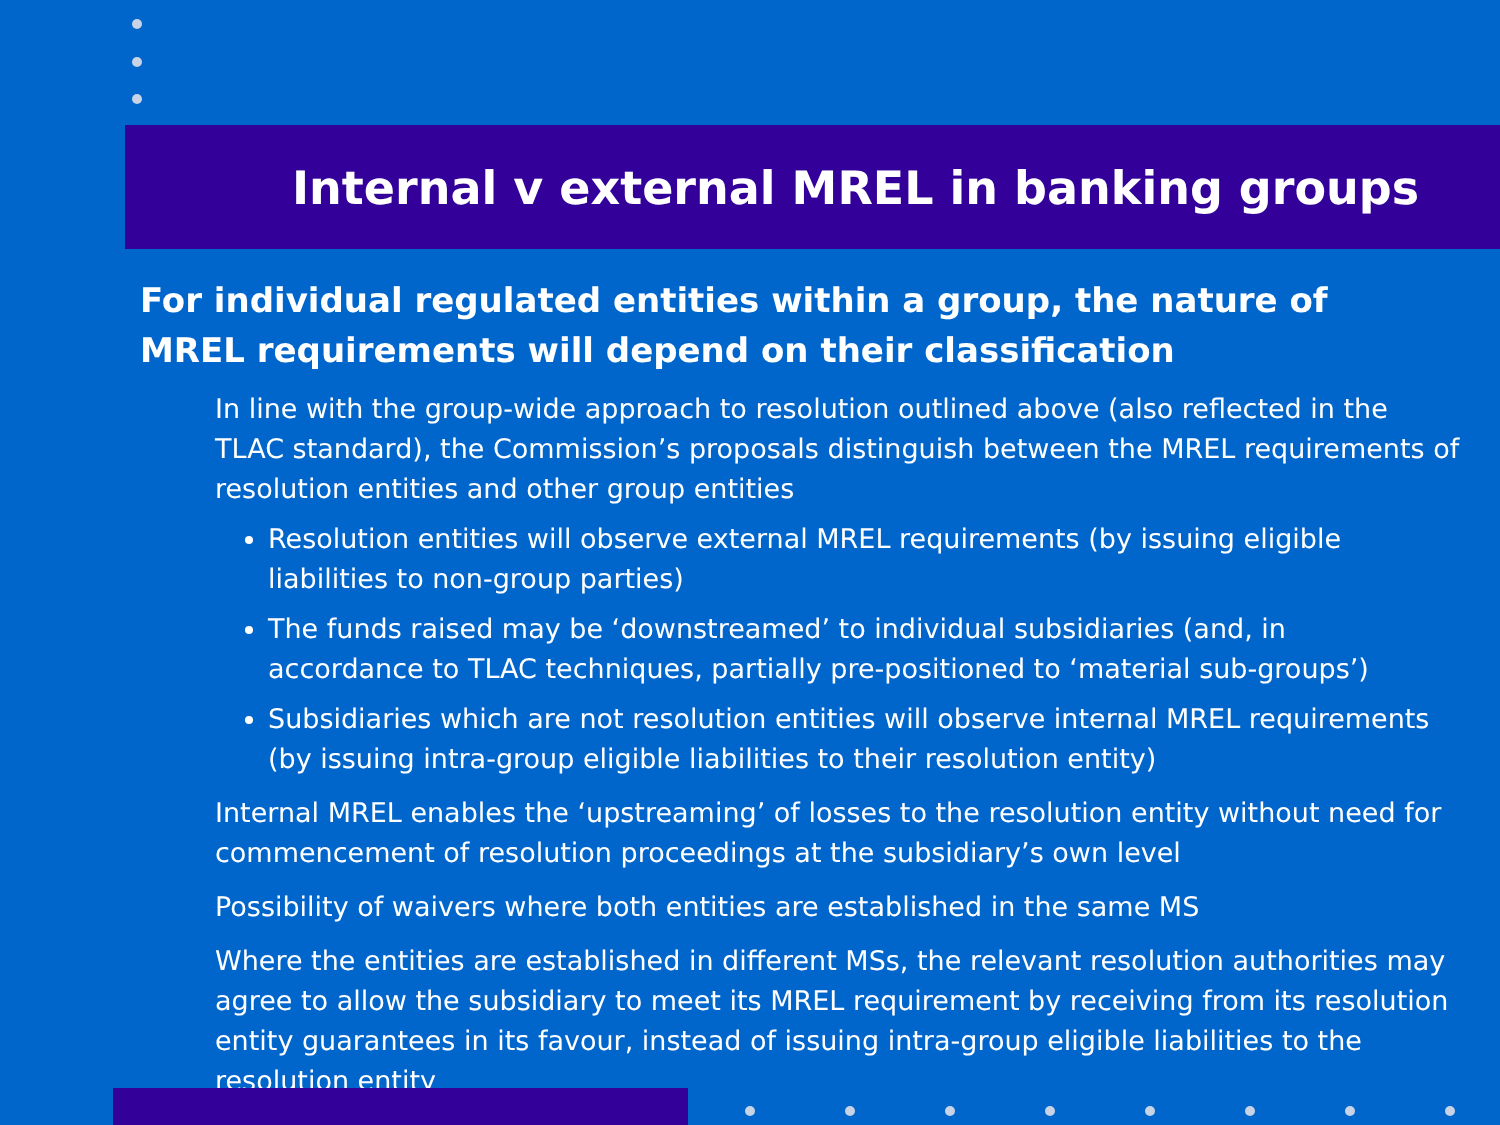Internal v external MREL in banking groups
For individual regulated entities within a group, the nature of MREL requirements will depend on their classification
In line with the group-wide approach to resolution outlined above (also reflected in the TLAC standard), the Commission’s proposals distinguish between the MREL requirements of resolution entities and other group entities
Resolution entities will observe external MREL requirements (by issuing eligible liabilities to non-group parties)
The funds raised may be ‘downstreamed’ to individual subsidiaries (and, in accordance to TLAC techniques, partially pre-positioned to ‘material sub-groups’)
Subsidiaries which are not resolution entities will observe internal MREL requirements (by issuing intra-group eligible liabilities to their resolution entity)
Internal MREL enables the ‘upstreaming’ of losses to the resolution entity without need for commencement of resolution proceedings at the subsidiary’s own level
Possibility of waivers where both entities are established in the same MS
Where the entities are established in different MSs, the relevant resolution authorities may agree to allow the subsidiary to meet its MREL requirement by receiving from its resolution entity guarantees in its favour, instead of issuing intra-group eligible liabilities to the resolution entity